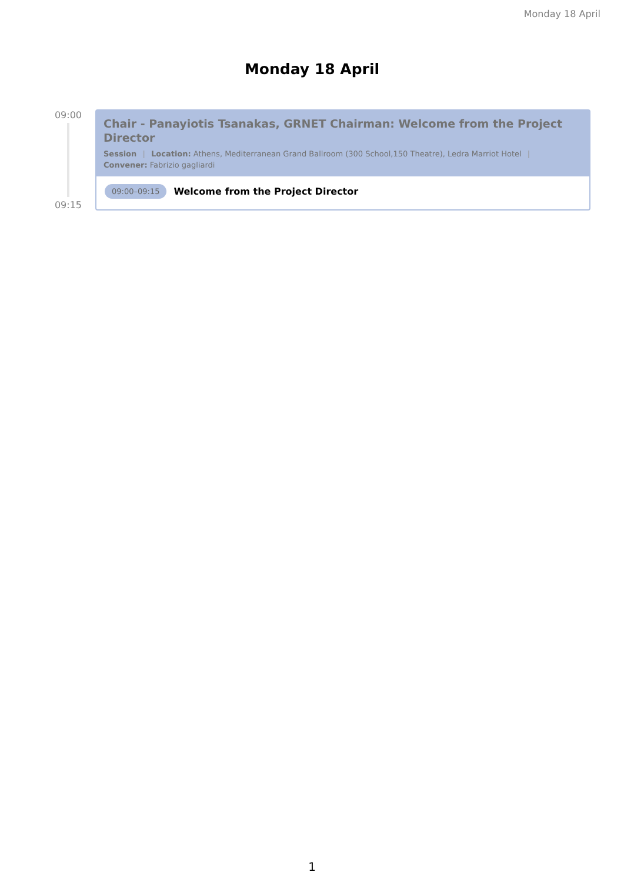Monday 18 April
Monday 18 April
09:00
09:15
Chair - Panayiotis Tsanakas, GRNET Chairman: Welcome from the Project Director
Session | Location: Athens, Mediterranean Grand Ballroom (300 School,150 Theatre), Ledra Marriot Hotel |
Convener: Fabrizio gagliardi
09:00–09:15 Welcome from the Project Director
1